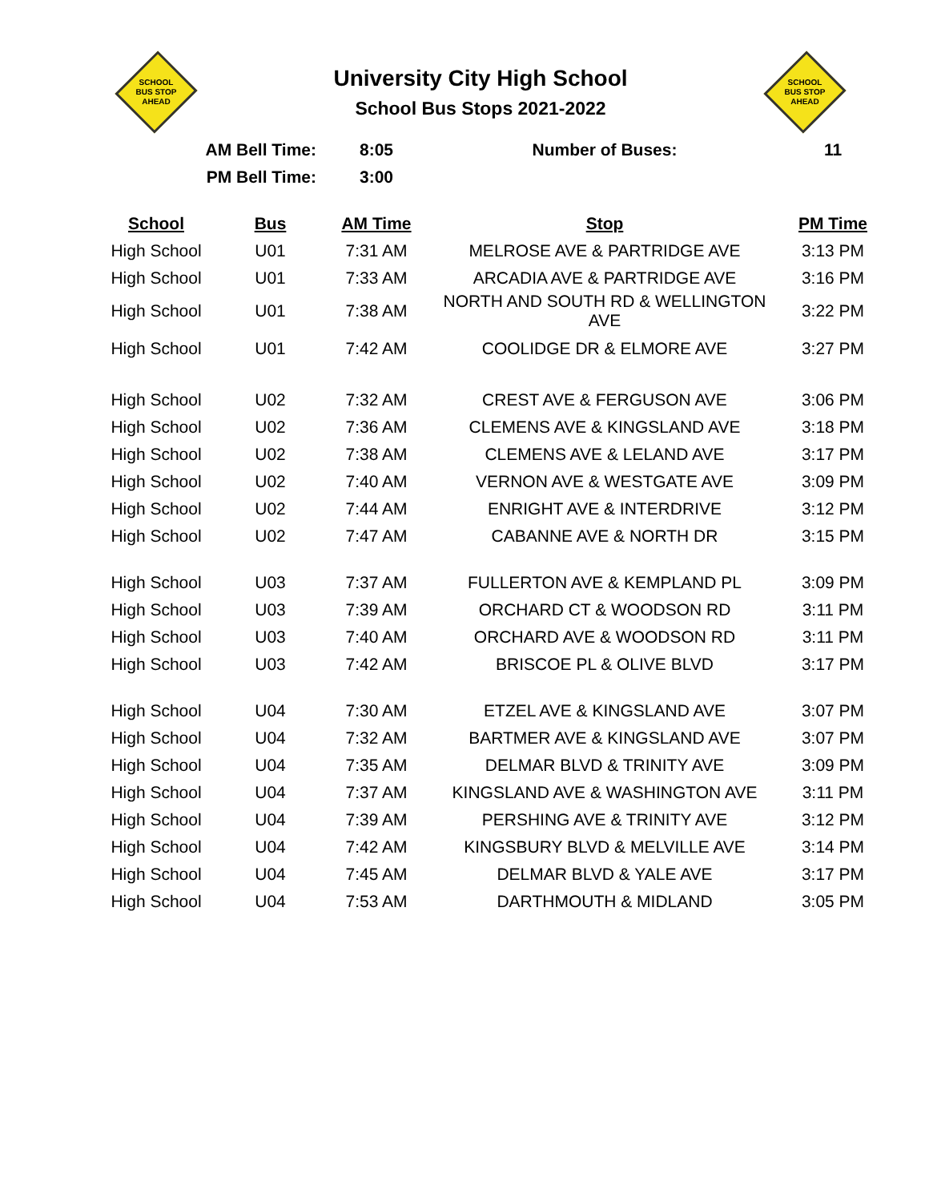SCHOOL
BUS STOP
AHEAD
University City High School
School Bus Stops 2021-2022
SCHOOL
BUS STOP
AHEAD
| AM Bell Time: | | 8:05 | Number of Buses: | 11 |
| PM Bell Time: | | 3:00 | | |
| School | Bus | AM Time | Stop | PM Time |
| High School | U01 | 7:31 AM | MELROSE AVE & PARTRIDGE AVE | 3:13 PM |
| High School | U01 | 7:33 AM | ARCADIA AVE & PARTRIDGE AVE | 3:16 PM |
| High School | U01 | 7:38 AM | NORTH AND SOUTH RD & WELLINGTON AVE | 3:22 PM |
| High School | U01 | 7:42 AM | COOLIDGE DR & ELMORE AVE | 3:27 PM |
| High School | U02 | 7:32 AM | CREST AVE & FERGUSON AVE | 3:06 PM |
| High School | U02 | 7:36 AM | CLEMENS AVE & KINGSLAND AVE | 3:18 PM |
| High School | U02 | 7:38 AM | CLEMENS AVE & LELAND AVE | 3:17 PM |
| High School | U02 | 7:40 AM | VERNON AVE & WESTGATE AVE | 3:09 PM |
| High School | U02 | 7:44 AM | ENRIGHT AVE & INTERDRIVE | 3:12 PM |
| High School | U02 | 7:47 AM | CABANNE AVE & NORTH DR | 3:15 PM |
| High School | U03 | 7:37 AM | FULLERTON AVE & KEMPLAND PL | 3:09 PM |
| High School | U03 | 7:39 AM | ORCHARD CT & WOODSON RD | 3:11 PM |
| High School | U03 | 7:40 AM | ORCHARD AVE & WOODSON RD | 3:11 PM |
| High School | U03 | 7:42 AM | BRISCOE PL & OLIVE BLVD | 3:17 PM |
| High School | U04 | 7:30 AM | ETZEL AVE & KINGSLAND AVE | 3:07 PM |
| High School | U04 | 7:32 AM | BARTMER AVE & KINGSLAND AVE | 3:07 PM |
| High School | U04 | 7:35 AM | DELMAR BLVD & TRINITY AVE | 3:09 PM |
| High School | U04 | 7:37 AM | KINGSLAND AVE & WASHINGTON AVE | 3:11 PM |
| High School | U04 | 7:39 AM | PERSHING AVE & TRINITY AVE | 3:12 PM |
| High School | U04 | 7:42 AM | KINGSBURY BLVD & MELVILLE AVE | 3:14 PM |
| High School | U04 | 7:45 AM | DELMAR BLVD & YALE AVE | 3:17 PM |
| High School | U04 | 7:53 AM | DARTHMOUTH & MIDLAND | 3:05 PM |